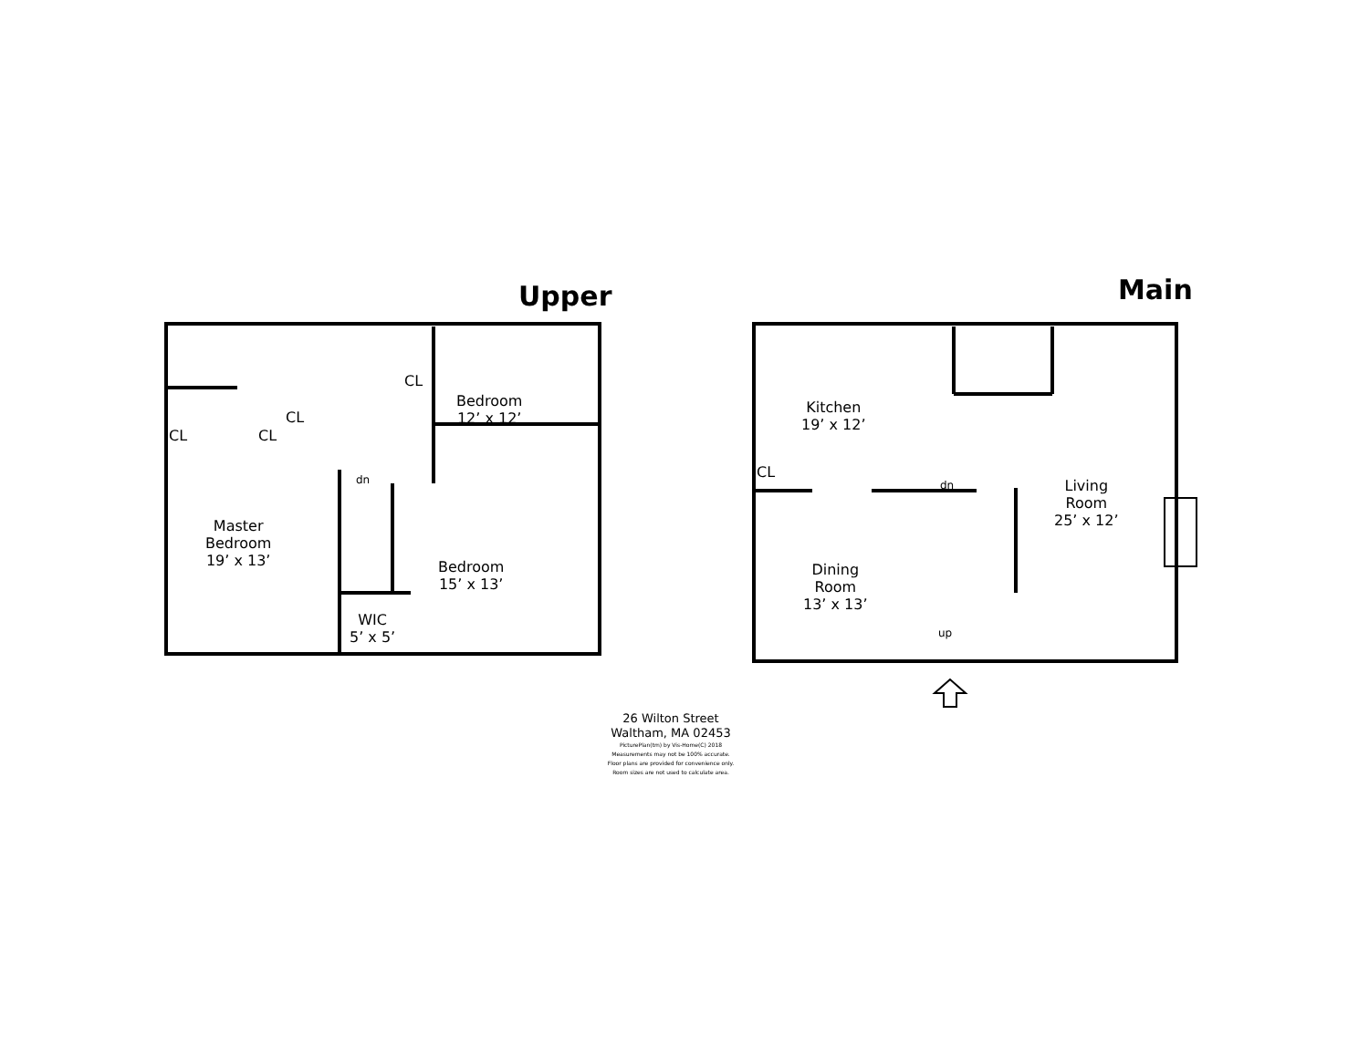Upper Main
CL CL
CL
CL
dn
Bedroom
12’ x 12’
Master
Bedroom
19’ x 13’
Bedroom
15’ x 13’
WIC
5’ x 5’
Kitchen
19’ x 12’
CL
dn
Living
Room
25’ x 12’
Dining
Room
13’ x 13’
up
26 Wilton Street
Waltham, MA 02453
PicturePlan(tm) by Vis-Home(C) 2018
Measurements may not be 100% accurate.
Floor plans are provided for convenience only.
Room sizes are not used to calculate area.